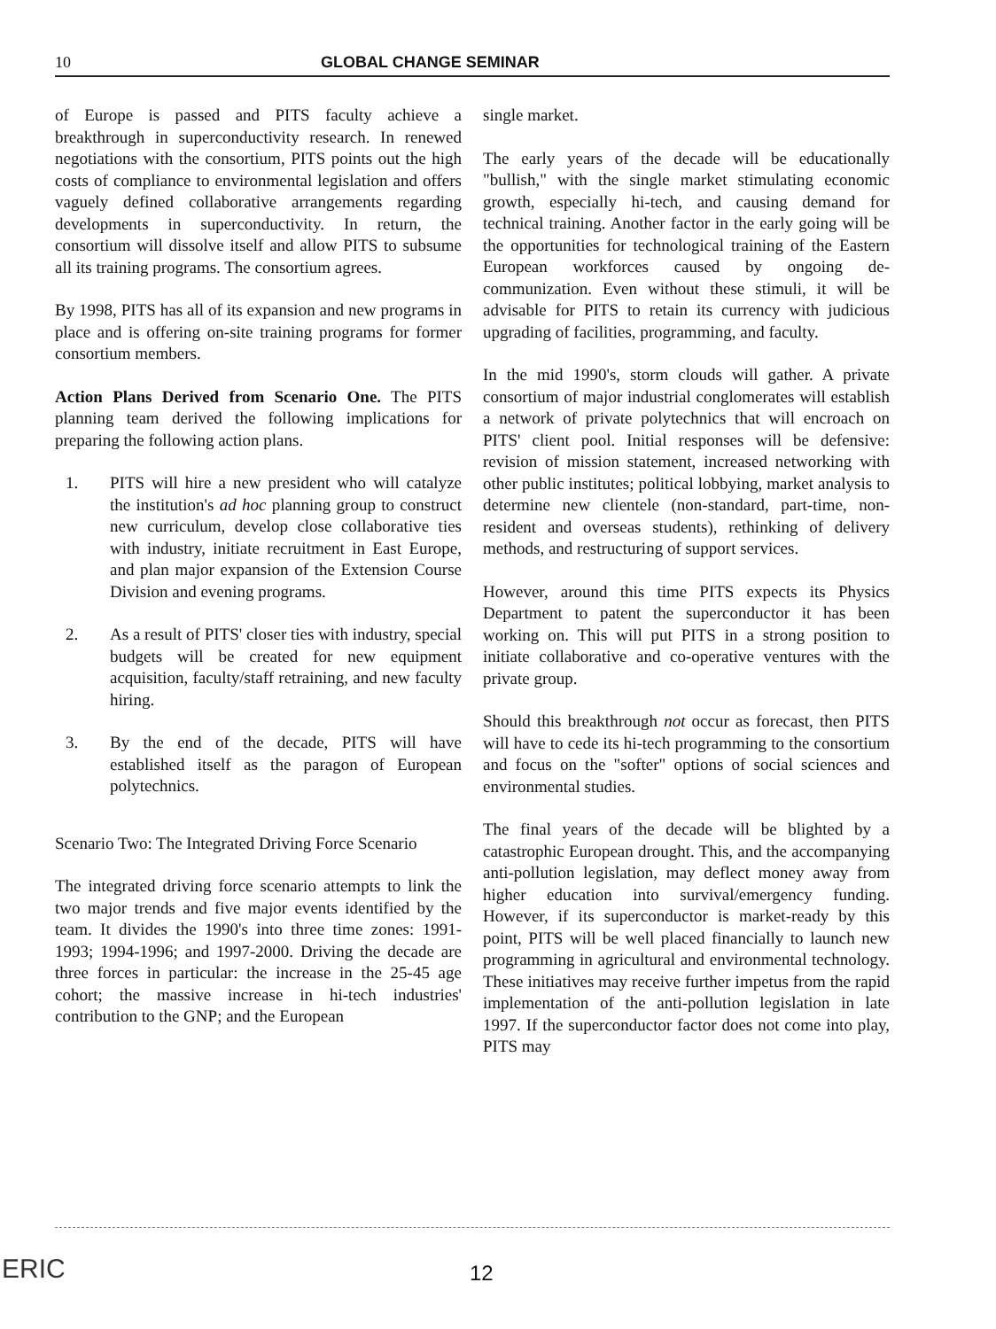10 GLOBAL CHANGE SEMINAR
of Europe is passed and PITS faculty achieve a breakthrough in superconductivity research. In renewed negotiations with the consortium, PITS points out the high costs of compliance to environmental legislation and offers vaguely defined collaborative arrangements regarding developments in superconductivity. In return, the consortium will dissolve itself and allow PITS to subsume all its training programs. The consortium agrees.
By 1998, PITS has all of its expansion and new programs in place and is offering on-site training programs for former consortium members.
Action Plans Derived from Scenario One. The PITS planning team derived the following implications for preparing the following action plans.
1. PITS will hire a new president who will catalyze the institution's ad hoc planning group to construct new curriculum, develop close collaborative ties with industry, initiate recruitment in East Europe, and plan major expansion of the Extension Course Division and evening programs.
2. As a result of PITS' closer ties with industry, special budgets will be created for new equipment acquisition, faculty/staff retraining, and new faculty hiring.
3. By the end of the decade, PITS will have established itself as the paragon of European polytechnics.
Scenario Two: The Integrated Driving Force Scenario
The integrated driving force scenario attempts to link the two major trends and five major events identified by the team. It divides the 1990's into three time zones: 1991-1993; 1994-1996; and 1997-2000. Driving the decade are three forces in particular: the increase in the 25-45 age cohort; the massive increase in hi-tech industries' contribution to the GNP; and the European
single market.
The early years of the decade will be educationally "bullish," with the single market stimulating economic growth, especially hi-tech, and causing demand for technical training. Another factor in the early going will be the opportunities for technological training of the Eastern European workforces caused by ongoing de-communization. Even without these stimuli, it will be advisable for PITS to retain its currency with judicious upgrading of facilities, programming, and faculty.
In the mid 1990's, storm clouds will gather. A private consortium of major industrial conglomerates will establish a network of private polytechnics that will encroach on PITS' client pool. Initial responses will be defensive: revision of mission statement, increased networking with other public institutes; political lobbying, market analysis to determine new clientele (non-standard, part-time, non-resident and overseas students), rethinking of delivery methods, and restructuring of support services.
However, around this time PITS expects its Physics Department to patent the superconductor it has been working on. This will put PITS in a strong position to initiate collaborative and co-operative ventures with the private group.
Should this breakthrough not occur as forecast, then PITS will have to cede its hi-tech programming to the consortium and focus on the "softer" options of social sciences and environmental studies.
The final years of the decade will be blighted by a catastrophic European drought. This, and the accompanying anti-pollution legislation, may deflect money away from higher education into survival/emergency funding. However, if its superconductor is market-ready by this point, PITS will be well placed financially to launch new programming in agricultural and environmental technology. These initiatives may receive further impetus from the rapid implementation of the anti-pollution legislation in late 1997. If the superconductor factor does not come into play, PITS may
ERIC 12